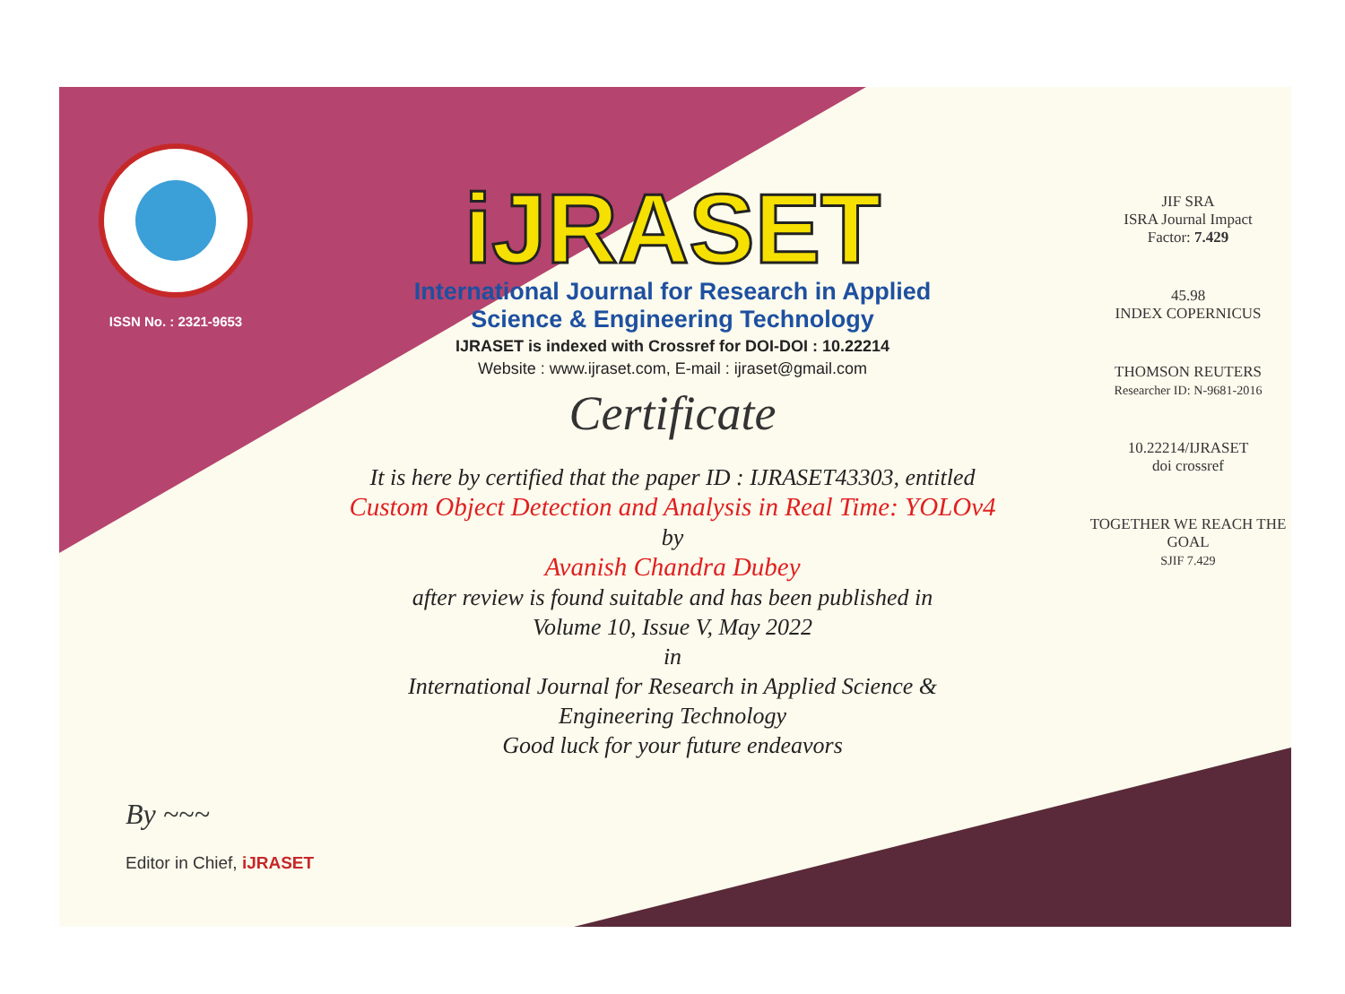ISSN No. : 2321-9653
iJRASET
International Journal for Research in Applied
Science & Engineering Technology
IJRASET is indexed with Crossref for DOI-DOI : 10.22214
Website : www.ijraset.com, E-mail : ijraset@gmail.com
Certificate
It is here by certified that the paper ID : IJRASET43303, entitled
Custom Object Detection and Analysis in Real Time: YOLOv4
by
Avanish Chandra Dubey
after review is found suitable and has been published in
Volume 10, Issue V, May 2022
in
International Journal for Research in Applied Science &
Engineering Technology
Good luck for your future endeavors
JIF SRA
ISRA Journal Impact
Factor: 7.429
45.98
INDEX COPERNICUS
THOMSON REUTERS
Researcher ID: N-9681-2016
10.22214/IJRASET
doi crossref
TOGETHER WE REACH THE GOAL
SJIF 7.429
By ~~~
Editor in Chief, iJRASET